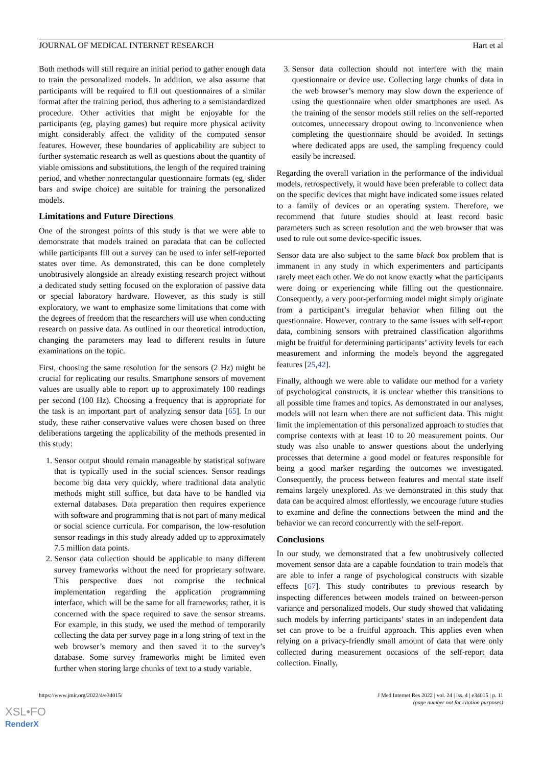JOURNAL OF MEDICAL INTERNET RESEARCH Hart et al
Both methods will still require an initial period to gather enough data to train the personalized models. In addition, we also assume that participants will be required to fill out questionnaires of a similar format after the training period, thus adhering to a semistandardized procedure. Other activities that might be enjoyable for the participants (eg, playing games) but require more physical activity might considerably affect the validity of the computed sensor features. However, these boundaries of applicability are subject to further systematic research as well as questions about the quantity of viable omissions and substitutions, the length of the required training period, and whether nonrectangular questionnaire formats (eg, slider bars and swipe choice) are suitable for training the personalized models.
Limitations and Future Directions
One of the strongest points of this study is that we were able to demonstrate that models trained on paradata that can be collected while participants fill out a survey can be used to infer self-reported states over time. As demonstrated, this can be done completely unobtrusively alongside an already existing research project without a dedicated study setting focused on the exploration of passive data or special laboratory hardware. However, as this study is still exploratory, we want to emphasize some limitations that come with the degrees of freedom that the researchers will use when conducting research on passive data. As outlined in our theoretical introduction, changing the parameters may lead to different results in future examinations on the topic.
First, choosing the same resolution for the sensors (2 Hz) might be crucial for replicating our results. Smartphone sensors of movement values are usually able to report up to approximately 100 readings per second (100 Hz). Choosing a frequency that is appropriate for the task is an important part of analyzing sensor data [65]. In our study, these rather conservative values were chosen based on three deliberations targeting the applicability of the methods presented in this study:
1. Sensor output should remain manageable by statistical software that is typically used in the social sciences. Sensor readings become big data very quickly, where traditional data analytic methods might still suffice, but data have to be handled via external databases. Data preparation then requires experience with software and programming that is not part of many medical or social science curricula. For comparison, the low-resolution sensor readings in this study already added up to approximately 7.5 million data points.
2. Sensor data collection should be applicable to many different survey frameworks without the need for proprietary software. This perspective does not comprise the technical implementation regarding the application programming interface, which will be the same for all frameworks; rather, it is concerned with the space required to save the sensor streams. For example, in this study, we used the method of temporarily collecting the data per survey page in a long string of text in the web browser’s memory and then saved it to the survey’s database. Some survey frameworks might be limited even further when storing large chunks of text to a study variable.
3. Sensor data collection should not interfere with the main questionnaire or device use. Collecting large chunks of data in the web browser’s memory may slow down the experience of using the questionnaire when older smartphones are used. As the training of the sensor models still relies on the self-reported outcomes, unnecessary dropout owing to inconvenience when completing the questionnaire should be avoided. In settings where dedicated apps are used, the sampling frequency could easily be increased.
Regarding the overall variation in the performance of the individual models, retrospectively, it would have been preferable to collect data on the specific devices that might have indicated some issues related to a family of devices or an operating system. Therefore, we recommend that future studies should at least record basic parameters such as screen resolution and the web browser that was used to rule out some device-specific issues.
Sensor data are also subject to the same black box problem that is immanent in any study in which experimenters and participants rarely meet each other. We do not know exactly what the participants were doing or experiencing while filling out the questionnaire. Consequently, a very poor-performing model might simply originate from a participant’s irregular behavior when filling out the questionnaire. However, contrary to the same issues with self-report data, combining sensors with pretrained classification algorithms might be fruitful for determining participants’ activity levels for each measurement and informing the models beyond the aggregated features [25,42].
Finally, although we were able to validate our method for a variety of psychological constructs, it is unclear whether this transitions to all possible time frames and topics. As demonstrated in our analyses, models will not learn when there are not sufficient data. This might limit the implementation of this personalized approach to studies that comprise contexts with at least 10 to 20 measurement points. Our study was also unable to answer questions about the underlying processes that determine a good model or features responsible for being a good marker regarding the outcomes we investigated. Consequently, the process between features and mental state itself remains largely unexplored. As we demonstrated in this study that data can be acquired almost effortlessly, we encourage future studies to examine and define the connections between the mind and the behavior we can record concurrently with the self-report.
Conclusions
In our study, we demonstrated that a few unobtrusively collected movement sensor data are a capable foundation to train models that are able to infer a range of psychological constructs with sizable effects [67]. This study contributes to previous research by inspecting differences between models trained on between-person variance and personalized models. Our study showed that validating such models by inferring participants’ states in an independent data set can prove to be a fruitful approach. This applies even when relying on a privacy-friendly small amount of data that were only collected during measurement occasions of the self-report data collection. Finally,
https://www.jmir.org/2022/4/e34015/ J Med Internet Res 2022 | vol. 24 | iss. 4 | e34015 | p. 11
(page number not for citation purposes)
XSL•FO
RenderX